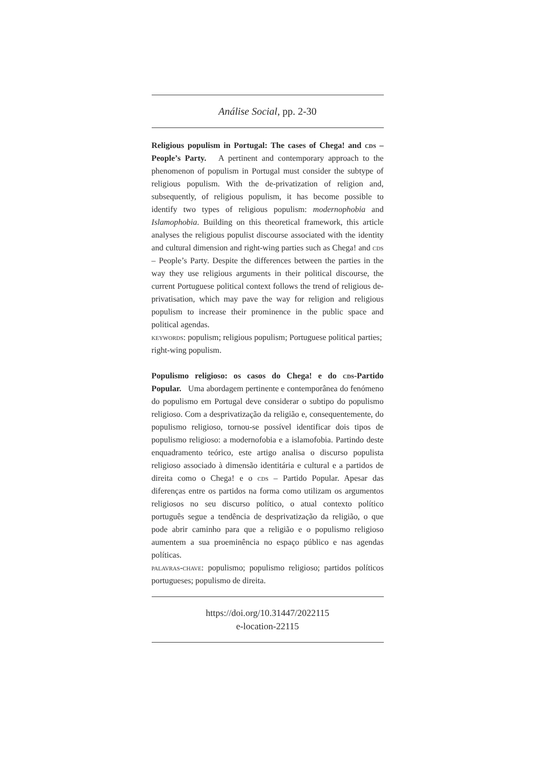Análise Social, pp. 2-30
Religious populism in Portugal: The cases of Chega! and cds – People’s Party. A pertinent and contemporary approach to the phenomenon of populism in Portugal must consider the subtype of religious populism. With the de-privatization of religion and, subsequently, of religious populism, it has become possible to identify two types of religious populism: modernophobia and Islamophobia. Building on this theoretical framework, this article analyses the religious populist discourse associated with the identity and cultural dimension and right-wing parties such as Chega! and cds – People’s Party. Despite the differences between the parties in the way they use religious arguments in their political discourse, the current Portuguese political context follows the trend of religious de-privatisation, which may pave the way for religion and religious populism to increase their prominence in the public space and political agendas.
keywords: populism; religious populism; Portuguese political parties; right-wing populism.
Populismo religioso: os casos do Chega! e do cds-Partido Popular. Uma abordagem pertinente e contemporânea do fenómeno do populismo em Portugal deve considerar o subtipo do populismo religioso. Com a desprivatização da religião e, consequentemente, do populismo religioso, tornou-se possível identificar dois tipos de populismo religioso: a modernofobia e a islamofobia. Partindo deste enquadramento teórico, este artigo analisa o discurso populista religioso associado à dimensão identitária e cultural e a partidos de direita como o Chega! e o cds – Partido Popular. Apesar das diferenças entre os partidos na forma como utilizam os argumentos religiosos no seu discurso político, o atual contexto político português segue a tendência de desprivatização da religião, o que pode abrir caminho para que a religião e o populismo religioso aumentem a sua proeminência no espaço público e nas agendas políticas.
palavras-chave: populismo; populismo religioso; partidos políticos portugueses; populismo de direita.
https://doi.org/10.31447/2022115
e-location-22115